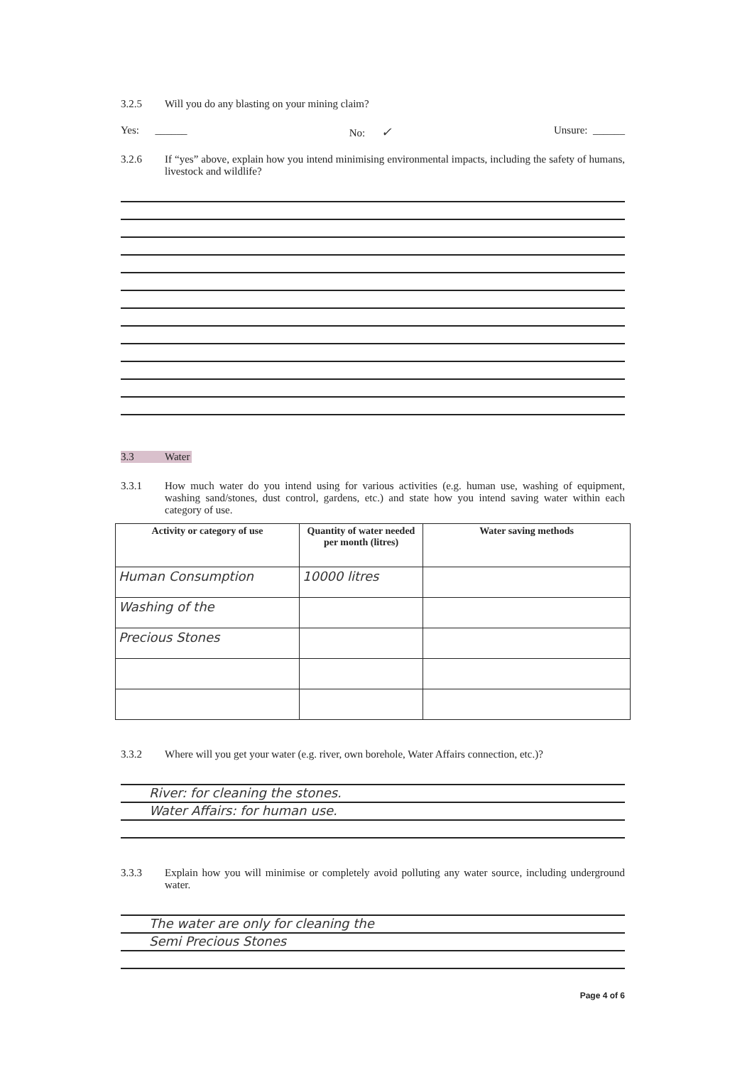3.2.5 Will you do any blasting on your mining claim?
Yes: ______ No: ✓ Unsure: ______
3.2.6 If “yes” above, explain how you intend minimising environmental impacts, including the safety of humans, livestock and wildlife?
3.3 Water
3.3.1 How much water do you intend using for various activities (e.g. human use, washing of equipment, washing sand/stones, dust control, gardens, etc.) and state how you intend saving water within each category of use.
| Activity or category of use | Quantity of water needed per month (litres) | Water saving methods |
| --- | --- | --- |
| Human Consumption | 10000 litres | |
| Washing of the | | |
| Precious Stones | | |
3.3.2 Where will you get your water (e.g. river, own borehole, Water Affairs connection, etc.)?
River: for cleaning the stones.
Water Affairs: for human use.
3.3.3 Explain how you will minimise or completely avoid polluting any water source, including underground water.
The water are only for cleaning the
Semi Precious Stones
Page 4 of 6